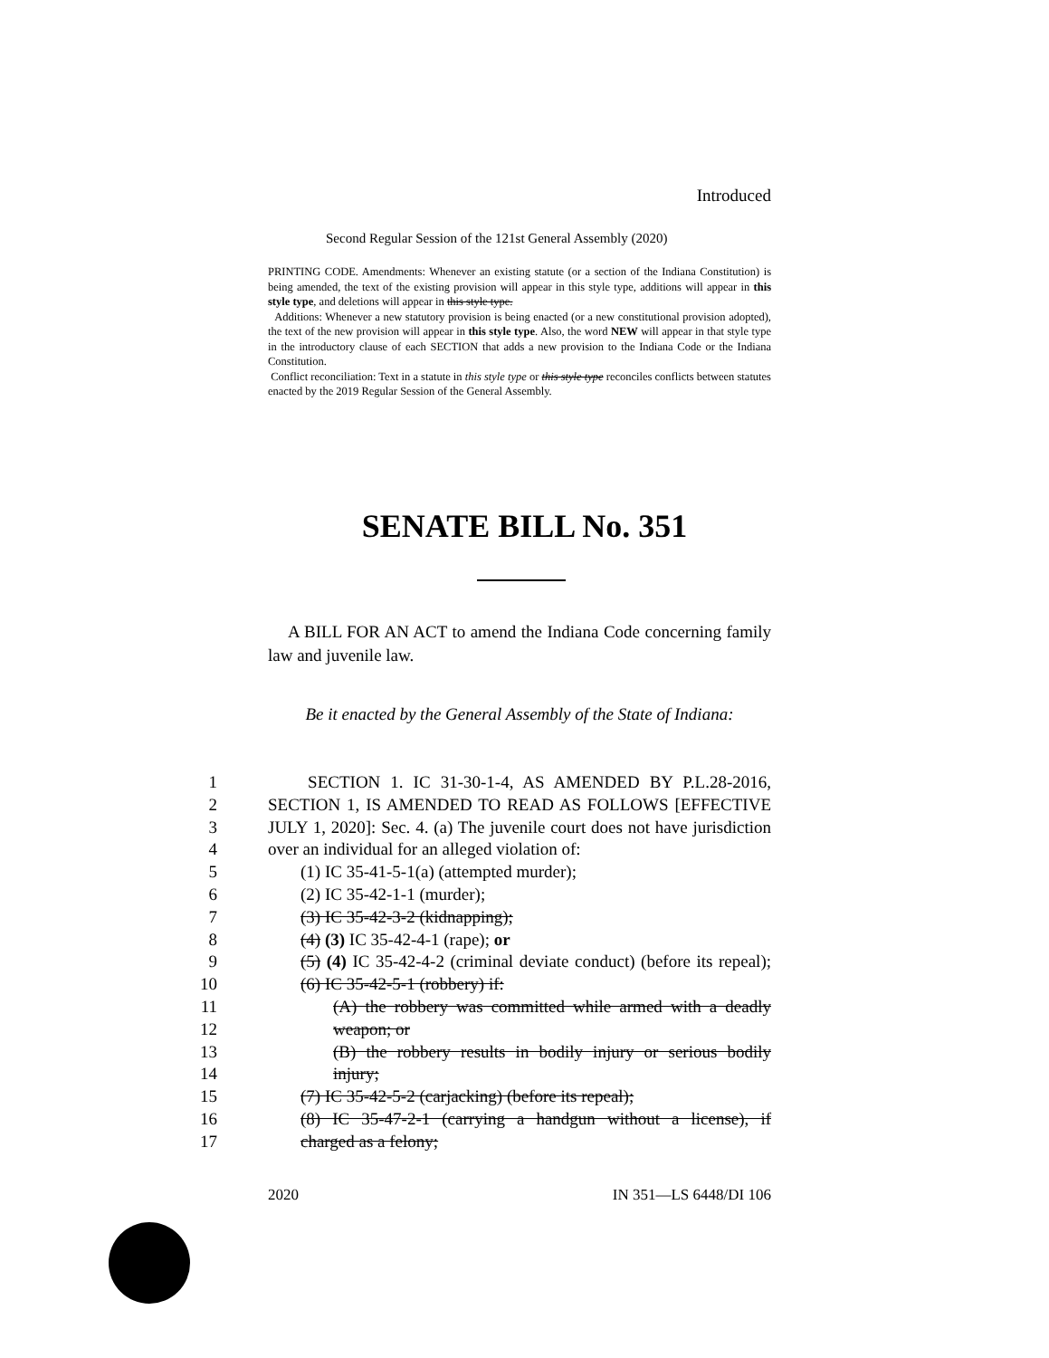Introduced
Second Regular Session of the 121st General Assembly (2020)
PRINTING CODE. Amendments: Whenever an existing statute (or a section of the Indiana Constitution) is being amended, the text of the existing provision will appear in this style type, additions will appear in this style type, and deletions will appear in this style type.
Additions: Whenever a new statutory provision is being enacted (or a new constitutional provision adopted), the text of the new provision will appear in this style type. Also, the word NEW will appear in that style type in the introductory clause of each SECTION that adds a new provision to the Indiana Code or the Indiana Constitution.
Conflict reconciliation: Text in a statute in this style type or this style type reconciles conflicts between statutes enacted by the 2019 Regular Session of the General Assembly.
SENATE BILL No. 351
A BILL FOR AN ACT to amend the Indiana Code concerning family law and juvenile law.
Be it enacted by the General Assembly of the State of Indiana:
1 SECTION 1. IC 31-30-1-4, AS AMENDED BY P.L.28-2016,
2 SECTION 1, IS AMENDED TO READ AS FOLLOWS [EFFECTIVE
3 JULY 1, 2020]: Sec. 4. (a) The juvenile court does not have jurisdiction
4 over an individual for an alleged violation of:
5 (1) IC 35-41-5-1(a) (attempted murder);
6 (2) IC 35-42-1-1 (murder);
7 (3) IC 35-42-3-2 (kidnapping);
8 (4) (3) IC 35-42-4-1 (rape); or
9 (5) (4) IC 35-42-4-2 (criminal deviate conduct) (before its repeal);
10 (6) IC 35-42-5-1 (robbery) if:
11 (A) the robbery was committed while armed with a deadly
12 weapon; or
13 (B) the robbery results in bodily injury or serious bodily
14 injury;
15 (7) IC 35-42-5-2 (carjacking) (before its repeal);
16 (8) IC 35-47-2-1 (carrying a handgun without a license), if
17 charged as a felony;
2020 IN 351—LS 6448/DI 106